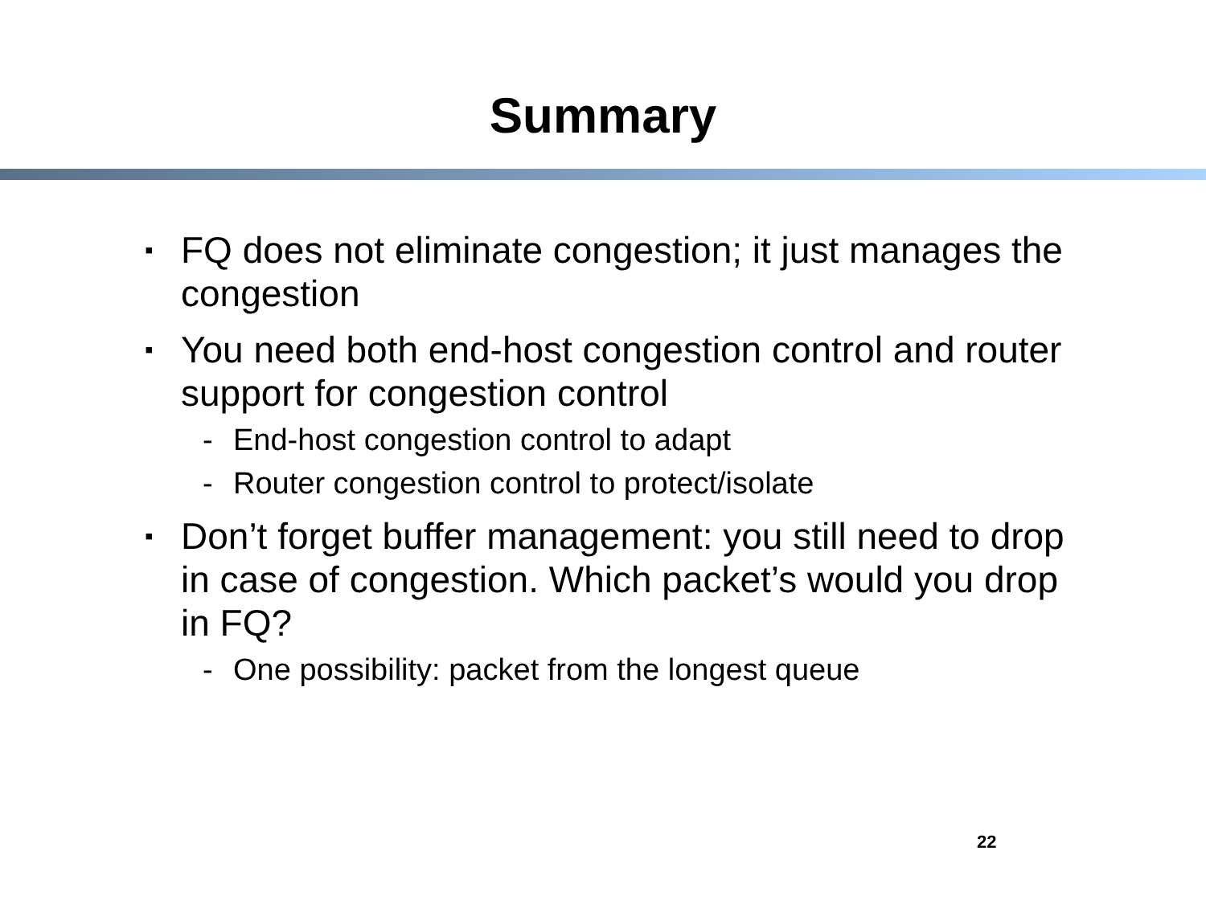Summary
▪ FQ does not eliminate congestion; it just manages the congestion
▪ You need both end-host congestion control and router support for congestion control
- End-host congestion control to adapt
- Router congestion control to protect/isolate
▪ Don’t forget buffer management: you still need to drop in case of congestion. Which packet’s would you drop in FQ?
- One possibility: packet from the longest queue
22